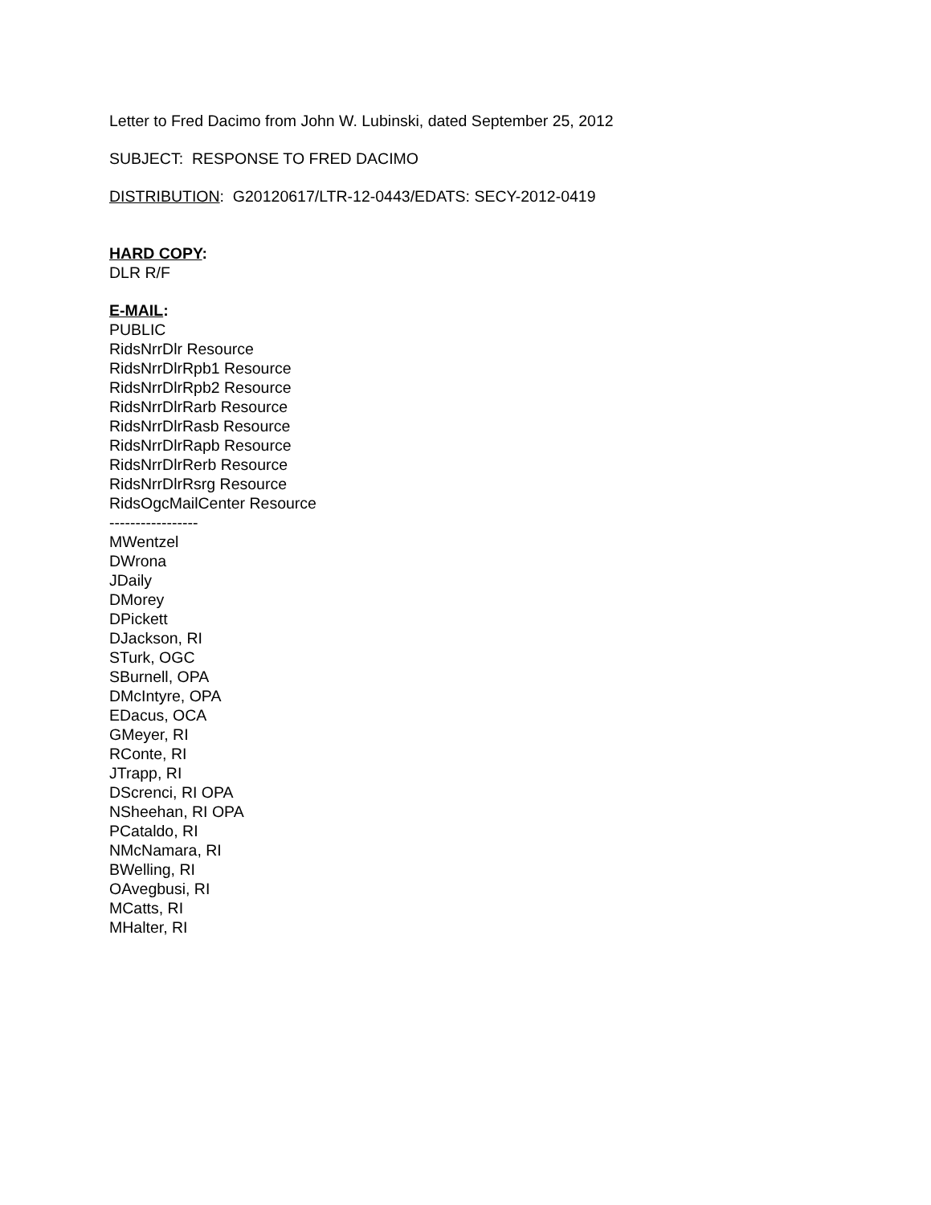Letter to Fred Dacimo from John W. Lubinski, dated September 25, 2012
SUBJECT: RESPONSE TO FRED DACIMO
DISTRIBUTION: G20120617/LTR-12-0443/EDATS: SECY-2012-0419
HARD COPY:
DLR R/F
E-MAIL:
PUBLIC
RidsNrrDlr Resource
RidsNrrDlrRpb1 Resource
RidsNrrDlrRpb2 Resource
RidsNrrDlrRarb Resource
RidsNrrDlrRasb Resource
RidsNrrDlrRapb Resource
RidsNrrDlrRerb Resource
RidsNrrDlrRsrg Resource
RidsOgcMailCenter Resource
-----------------
MWentzel
DWrona
JDaily
DMorey
DPickett
DJackson, RI
STurk, OGC
SBurnell, OPA
DMcIntyre, OPA
EDacus, OCA
GMeyer, RI
RConte, RI
JTrapp, RI
DScrenci, RI OPA
NSheehan, RI OPA
PCataldo, RI
NMcNamara, RI
BWelling, RI
OAvegbusi, RI
MCatts, RI
MHalter, RI